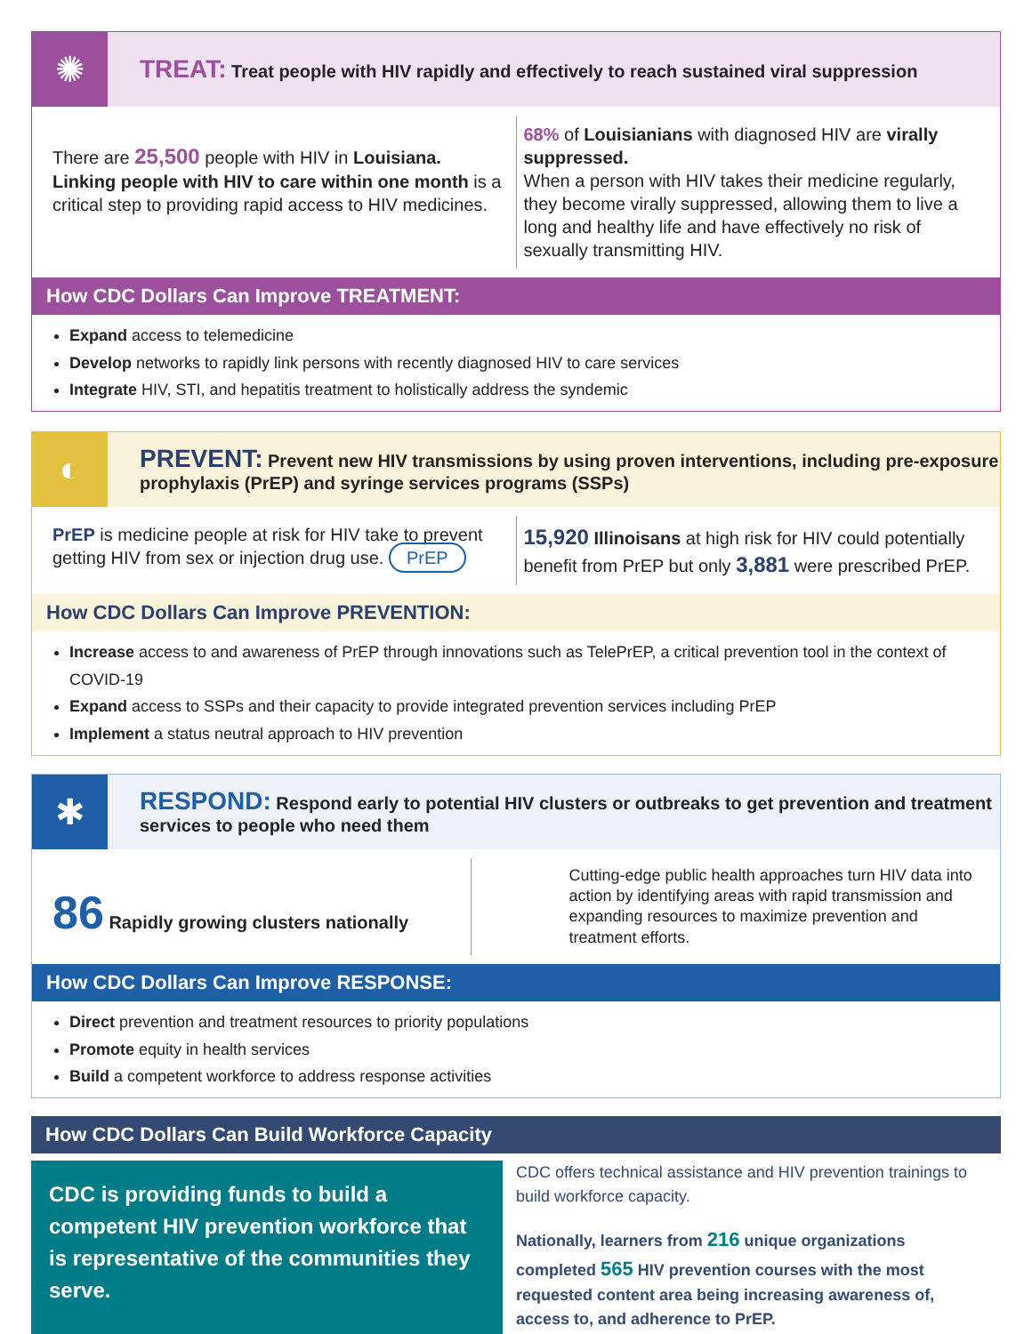✺
TREAT: Treat people with HIV rapidly and effectively to reach sustained viral suppression
There are 25,500 people with HIV in Louisiana. Linking people with HIV to care within one month is a critical step to providing rapid access to HIV medicines.
68% of Louisianians with diagnosed HIV are virally suppressed.
When a person with HIV takes their medicine regularly, they become virally suppressed, allowing them to live a long and healthy life and have effectively no risk of sexually transmitting HIV.
How CDC Dollars Can Improve TREATMENT:
Expand access to telemedicine
Develop networks to rapidly link persons with recently diagnosed HIV to care services
Integrate HIV, STI, and hepatitis treatment to holistically address the syndemic
◐
PREVENT: Prevent new HIV transmissions by using proven interventions, including pre-exposure prophylaxis (PrEP) and syringe services programs (SSPs)
PrEP is medicine people at risk for HIV take to prevent getting HIV from sex or injection drug use. PrEP
15,920 Illinoisans at high risk for HIV could potentially benefit from PrEP but only 3,881 were prescribed PrEP.
How CDC Dollars Can Improve PREVENTION:
Increase access to and awareness of PrEP through innovations such as TelePrEP, a critical prevention tool in the context of COVID-19
Expand access to SSPs and their capacity to provide integrated prevention services including PrEP
Implement a status neutral approach to HIV prevention
✱
RESPOND: Respond early to potential HIV clusters or outbreaks to get prevention and treatment services to people who need them
86 Rapidly growing clusters nationally
Cutting-edge public health approaches turn HIV data into action by identifying areas with rapid transmission and expanding resources to maximize prevention and treatment efforts.
How CDC Dollars Can Improve RESPONSE:
Direct prevention and treatment resources to priority populations
Promote equity in health services
Build a competent workforce to address response activities
How CDC Dollars Can Build Workforce Capacity
CDC is providing funds to build a competent HIV prevention workforce that is representative of the communities they serve.
CDC offers technical assistance and HIV prevention trainings to build workforce capacity.
Nationally, learners from 216 unique organizations completed 565 HIV prevention courses with the most requested content area being increasing awareness of, access to, and adherence to PrEP.